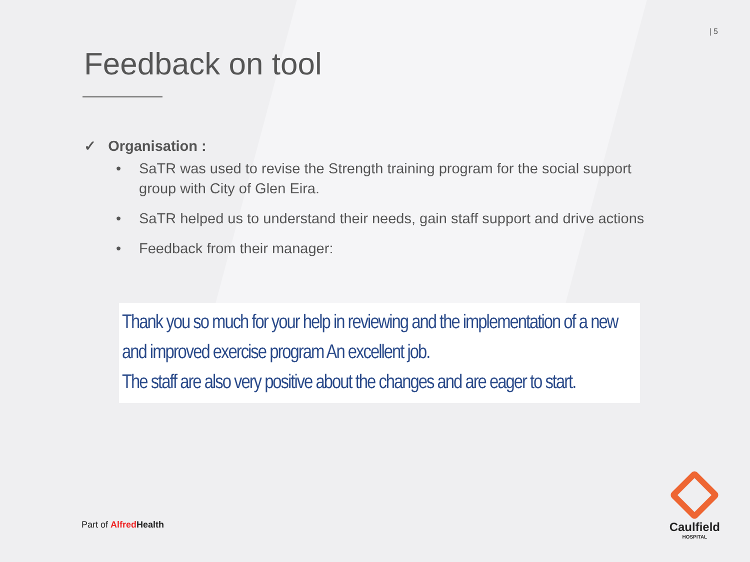| 5
Feedback on tool
✓ Organisation :
• SaTR was used to revise the Strength training program for the social support group with City of Glen Eira.
• SaTR helped us to understand their needs, gain staff support and drive actions
• Feedback from their manager:
Thank you so much for your help in reviewing and the implementation of a new and improved exercise program An excellent job.
The staff are also very positive about the changes and are eager to start.
Part of Alfred Health
Caulfield
HOSPITAL